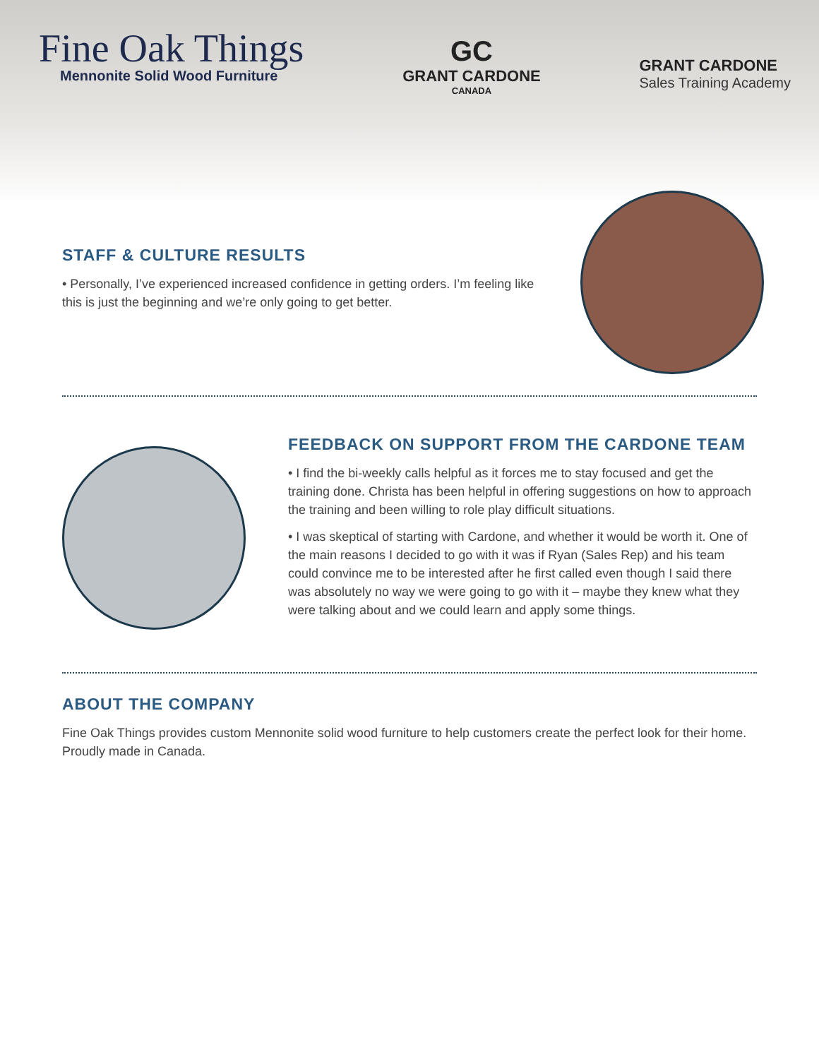Fine Oak Things
Mennonite Solid Wood Furniture
GC
GRANT CARDONE
CANADA
GRANT CARDONE
Sales Training Academy
STAFF & CULTURE RESULTS
• Personally, I’ve experienced increased confidence in getting orders. I’m feeling like this is just the beginning and we’re only going to get better.
FEEDBACK ON SUPPORT FROM THE CARDONE TEAM
• I find the bi-weekly calls helpful as it forces me to stay focused and get the training done. Christa has been helpful in offering suggestions on how to approach the training and been willing to role play difficult situations.
• I was skeptical of starting with Cardone, and whether it would be worth it. One of the main reasons I decided to go with it was if Ryan (Sales Rep) and his team could convince me to be interested after he first called even though I said there was absolutely no way we were going to go with it – maybe they knew what they were talking about and we could learn and apply some things.
ABOUT THE COMPANY
Fine Oak Things provides custom Mennonite solid wood furniture to help customers create the perfect look for their home. Proudly made in Canada.